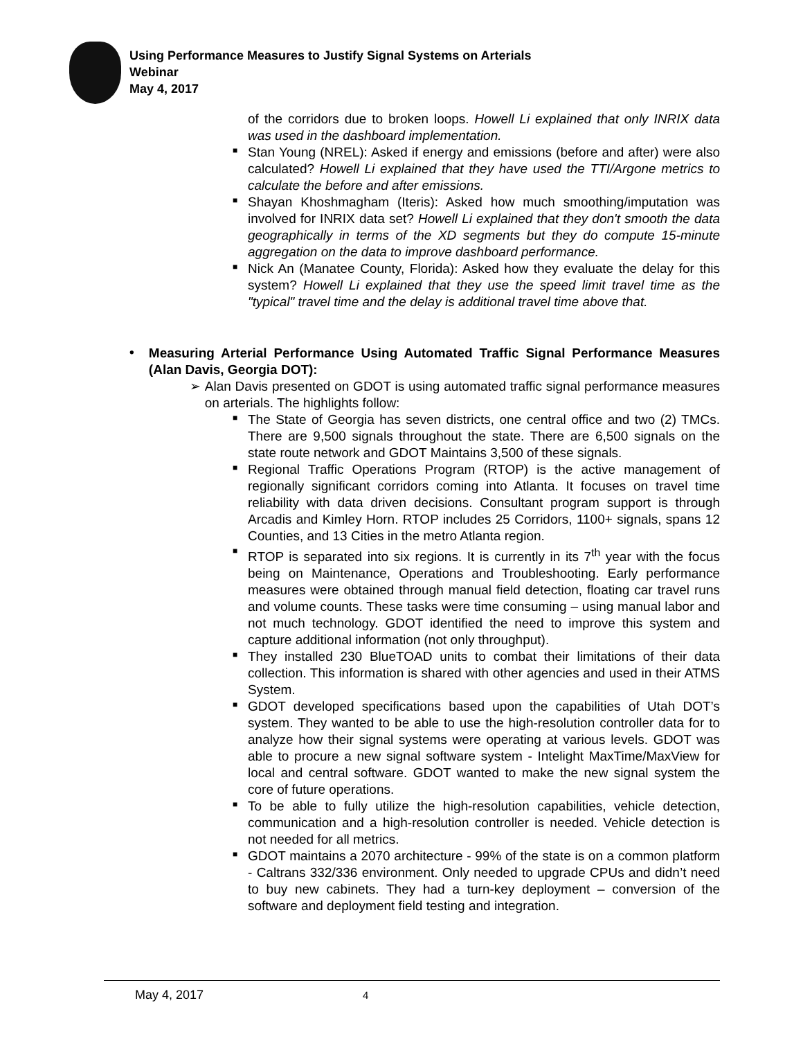Using Performance Measures to Justify Signal Systems on Arterials
Webinar
May 4, 2017
of the corridors due to broken loops. Howell Li explained that only INRIX data was used in the dashboard implementation.
■
Stan Young (NREL): Asked if energy and emissions (before and after) were also calculated? Howell Li explained that they have used the TTI/Argone metrics to calculate the before and after emissions.
■
Shayan Khoshmagham (Iteris): Asked how much smoothing/imputation was involved for INRIX data set? Howell Li explained that they don't smooth the data geographically in terms of the XD segments but they do compute 15-minute aggregation on the data to improve dashboard performance.
■
Nick An (Manatee County, Florida): Asked how they evaluate the delay for this system? Howell Li explained that they use the speed limit travel time as the "typical" travel time and the delay is additional travel time above that.
•
Measuring Arterial Performance Using Automated Traffic Signal Performance Measures (Alan Davis, Georgia DOT):
➢
Alan Davis presented on GDOT is using automated traffic signal performance measures on arterials. The highlights follow:
■
The State of Georgia has seven districts, one central office and two (2) TMCs. There are 9,500 signals throughout the state. There are 6,500 signals on the state route network and GDOT Maintains 3,500 of these signals.
■
Regional Traffic Operations Program (RTOP) is the active management of regionally significant corridors coming into Atlanta. It focuses on travel time reliability with data driven decisions. Consultant program support is through Arcadis and Kimley Horn. RTOP includes 25 Corridors, 1100+ signals, spans 12 Counties, and 13 Cities in the metro Atlanta region.
■
RTOP is separated into six regions. It is currently in its 7<sup>th</sup> year with the focus being on Maintenance, Operations and Troubleshooting. Early performance measures were obtained through manual field detection, floating car travel runs and volume counts. These tasks were time consuming – using manual labor and not much technology. GDOT identified the need to improve this system and capture additional information (not only throughput).
■
They installed 230 BlueTOAD units to combat their limitations of their data collection. This information is shared with other agencies and used in their ATMS System.
■
GDOT developed specifications based upon the capabilities of Utah DOT’s system. They wanted to be able to use the high-resolution controller data for to analyze how their signal systems were operating at various levels. GDOT was able to procure a new signal software system - Intelight MaxTime/MaxView for local and central software. GDOT wanted to make the new signal system the core of future operations.
■
To be able to fully utilize the high-resolution capabilities, vehicle detection, communication and a high-resolution controller is needed. Vehicle detection is not needed for all metrics.
■
GDOT maintains a 2070 architecture - 99% of the state is on a common platform - Caltrans 332/336 environment. Only needed to upgrade CPUs and didn’t need to buy new cabinets. They had a turn-key deployment – conversion of the software and deployment field testing and integration.
May 4, 2017 4